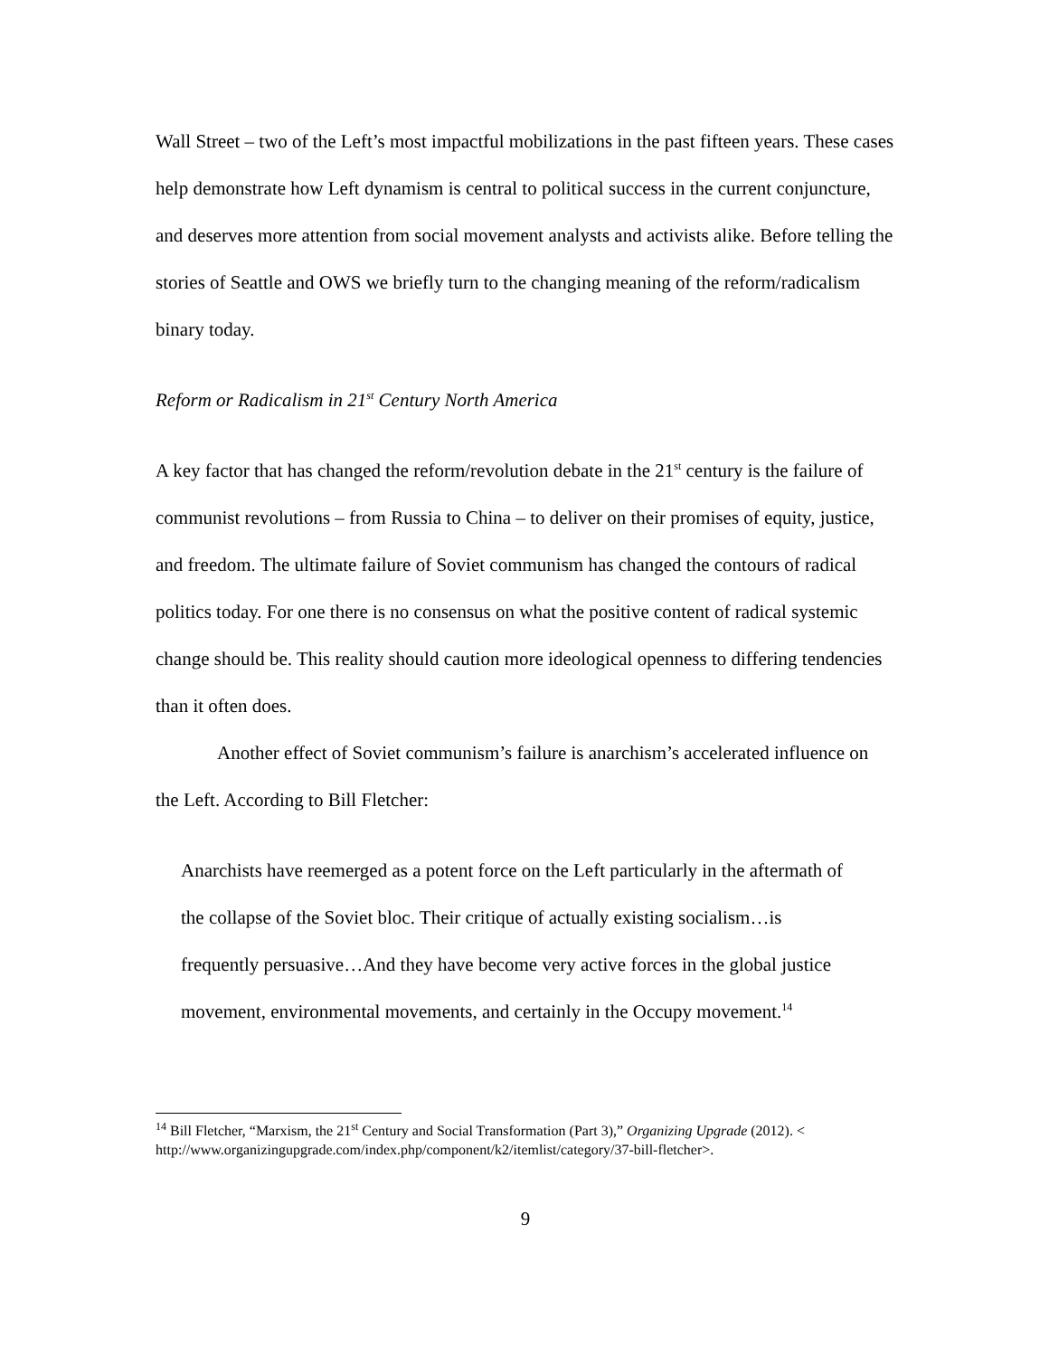Wall Street – two of the Left’s most impactful mobilizations in the past fifteen years. These cases help demonstrate how Left dynamism is central to political success in the current conjuncture, and deserves more attention from social movement analysts and activists alike. Before telling the stories of Seattle and OWS we briefly turn to the changing meaning of the reform/radicalism binary today.
Reform or Radicalism in 21<sup>st</sup> Century North America
A key factor that has changed the reform/revolution debate in the 21<sup>st</sup> century is the failure of communist revolutions – from Russia to China – to deliver on their promises of equity, justice, and freedom. The ultimate failure of Soviet communism has changed the contours of radical politics today. For one there is no consensus on what the positive content of radical systemic change should be. This reality should caution more ideological openness to differing tendencies than it often does.
Another effect of Soviet communism’s failure is anarchism’s accelerated influence on the Left. According to Bill Fletcher:
Anarchists have reemerged as a potent force on the Left particularly in the aftermath of the collapse of the Soviet bloc. Their critique of actually existing socialism…is frequently persuasive…And they have become very active forces in the global justice movement, environmental movements, and certainly in the Occupy movement.<sup>14</sup>
<sup>14</sup> Bill Fletcher, “Marxism, the 21<sup>st</sup> Century and Social Transformation (Part 3),” Organizing Upgrade (2012). < http://www.organizingupgrade.com/index.php/component/k2/itemlist/category/37-bill-fletcher>.
9